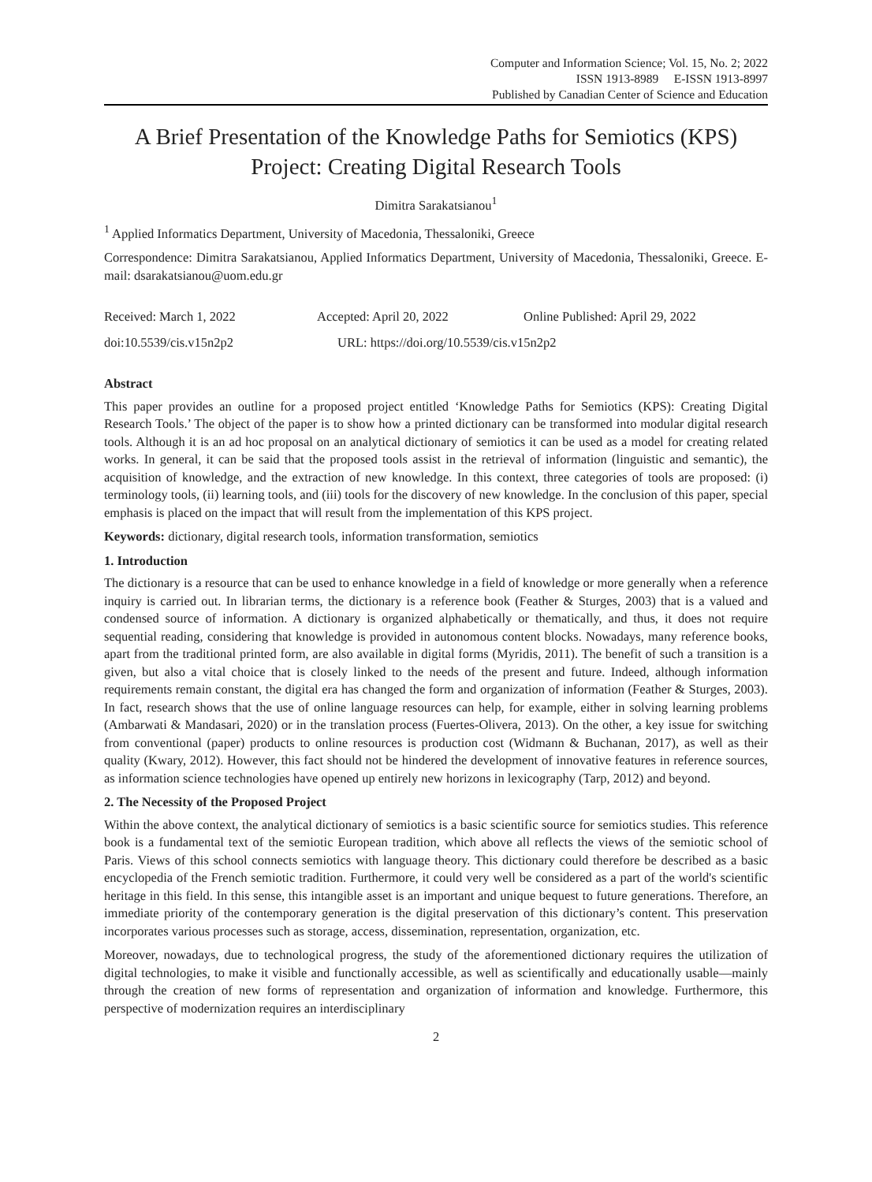Computer and Information Science; Vol. 15, No. 2; 2022
ISSN 1913-8989 E-ISSN 1913-8997
Published by Canadian Center of Science and Education
A Brief Presentation of the Knowledge Paths for Semiotics (KPS) Project: Creating Digital Research Tools
Dimitra Sarakatsianou<sup>1</sup>
<sup>1</sup> Applied Informatics Department, University of Macedonia, Thessaloniki, Greece
Correspondence: Dimitra Sarakatsianou, Applied Informatics Department, University of Macedonia, Thessaloniki, Greece. E-mail: dsarakatsianou@uom.edu.gr
Received: March 1, 2022 Accepted: April 20, 2022 Online Published: April 29, 2022
doi:10.5539/cis.v15n2p2 URL: https://doi.org/10.5539/cis.v15n2p2
Abstract
This paper provides an outline for a proposed project entitled ‘Knowledge Paths for Semiotics (KPS): Creating Digital Research Tools.’ The object of the paper is to show how a printed dictionary can be transformed into modular digital research tools. Although it is an ad hoc proposal on an analytical dictionary of semiotics it can be used as a model for creating related works. In general, it can be said that the proposed tools assist in the retrieval of information (linguistic and semantic), the acquisition of knowledge, and the extraction of new knowledge. In this context, three categories of tools are proposed: (i) terminology tools, (ii) learning tools, and (iii) tools for the discovery of new knowledge. In the conclusion of this paper, special emphasis is placed on the impact that will result from the implementation of this KPS project.
Keywords: dictionary, digital research tools, information transformation, semiotics
1. Introduction
The dictionary is a resource that can be used to enhance knowledge in a field of knowledge or more generally when a reference inquiry is carried out. In librarian terms, the dictionary is a reference book (Feather & Sturges, 2003) that is a valued and condensed source of information. A dictionary is organized alphabetically or thematically, and thus, it does not require sequential reading, considering that knowledge is provided in autonomous content blocks. Nowadays, many reference books, apart from the traditional printed form, are also available in digital forms (Myridis, 2011). The benefit of such a transition is a given, but also a vital choice that is closely linked to the needs of the present and future. Indeed, although information requirements remain constant, the digital era has changed the form and organization of information (Feather & Sturges, 2003). In fact, research shows that the use of online language resources can help, for example, either in solving learning problems (Ambarwati & Mandasari, 2020) or in the translation process (Fuertes-Olivera, 2013). On the other, a key issue for switching from conventional (paper) products to online resources is production cost (Widmann & Buchanan, 2017), as well as their quality (Kwary, 2012). However, this fact should not be hindered the development of innovative features in reference sources, as information science technologies have opened up entirely new horizons in lexicography (Tarp, 2012) and beyond.
2. The Necessity of the Proposed Project
Within the above context, the analytical dictionary of semiotics is a basic scientific source for semiotics studies. This reference book is a fundamental text of the semiotic European tradition, which above all reflects the views of the semiotic school of Paris. Views of this school connects semiotics with language theory. This dictionary could therefore be described as a basic encyclopedia of the French semiotic tradition. Furthermore, it could very well be considered as a part of the world's scientific heritage in this field. In this sense, this intangible asset is an important and unique bequest to future generations. Therefore, an immediate priority of the contemporary generation is the digital preservation of this dictionary’s content. This preservation incorporates various processes such as storage, access, dissemination, representation, organization, etc.
Moreover, nowadays, due to technological progress, the study of the aforementioned dictionary requires the utilization of digital technologies, to make it visible and functionally accessible, as well as scientifically and educationally usable—mainly through the creation of new forms of representation and organization of information and knowledge. Furthermore, this perspective of modernization requires an interdisciplinary
2